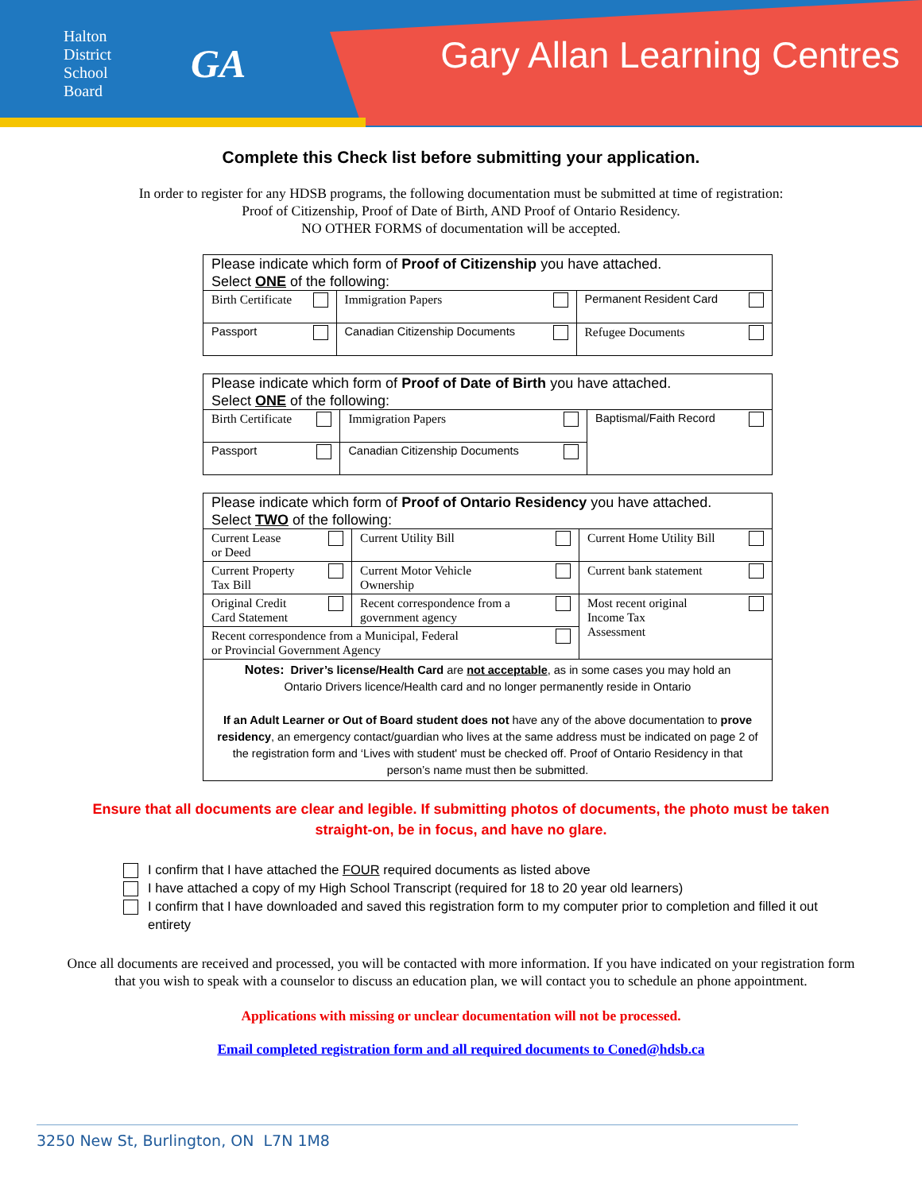Halton
District
School
Board
GA
Gary Allan Learning Centres
Complete this Check list before submitting your application.
In order to register for any HDSB programs, the following documentation must be submitted at time of registration:
Proof of Citizenship, Proof of Date of Birth, AND Proof of Ontario Residency.
NO OTHER FORMS of documentation will be accepted.
| Please indicate which form of Proof of Citizenship you have attached. Select ONE of the following: | | |
| Birth Certificate | Immigration Papers | Permanent Resident Card |
| Passport | Canadian Citizenship Documents | Refugee Documents |
| Please indicate which form of Proof of Date of Birth you have attached. Select ONE of the following: | | |
| Birth Certificate | Immigration Papers | Baptismal/Faith Record |
| Passport | Canadian Citizenship Documents | |
| Please indicate which form of Proof of Ontario Residency you have attached. Select TWO of the following: | | |
| Current Lease or Deed | Current Utility Bill | Current Home Utility Bill |
| Current Property Tax Bill | Current Motor Vehicle Ownership | Current bank statement |
| Original Credit Card Statement | Recent correspondence from a government agency | Most recent original Income Tax Assessment |
| Recent correspondence from a Municipal, Federal or Provincial Government Agency | | |
| Notes: Driver’s license/Health Card are not acceptable , as in some cases you may hold an Ontario Drivers licence/Health card and no longer permanently reside in Ontario If an Adult Learner or Out of Board student does not have any of the above documentation to prove residency , an emergency contact/guardian who lives at the same address must be indicated on page 2 of the registration form and ‘Lives with student' must be checked off. Proof of Ontario Residency in that person’s name must then be submitted. | | |
Ensure that all documents are clear and legible. If submitting photos of documents, the photo must be taken straight-on, be in focus, and have no glare.
I confirm that I have attached the FOUR required documents as listed above
I have attached a copy of my High School Transcript (required for 18 to 20 year old learners)
I confirm that I have downloaded and saved this registration form to my computer prior to completion and filled it out entirety
Once all documents are received and processed, you will be contacted with more information. If you have indicated on your registration form that you wish to speak with a counselor to discuss an education plan, we will contact you to schedule an phone appointment.
Applications with missing or unclear documentation will not be processed.
Email completed registration form and all required documents to Coned@hdsb.ca
3250 New St, Burlington, ON L7N 1M8